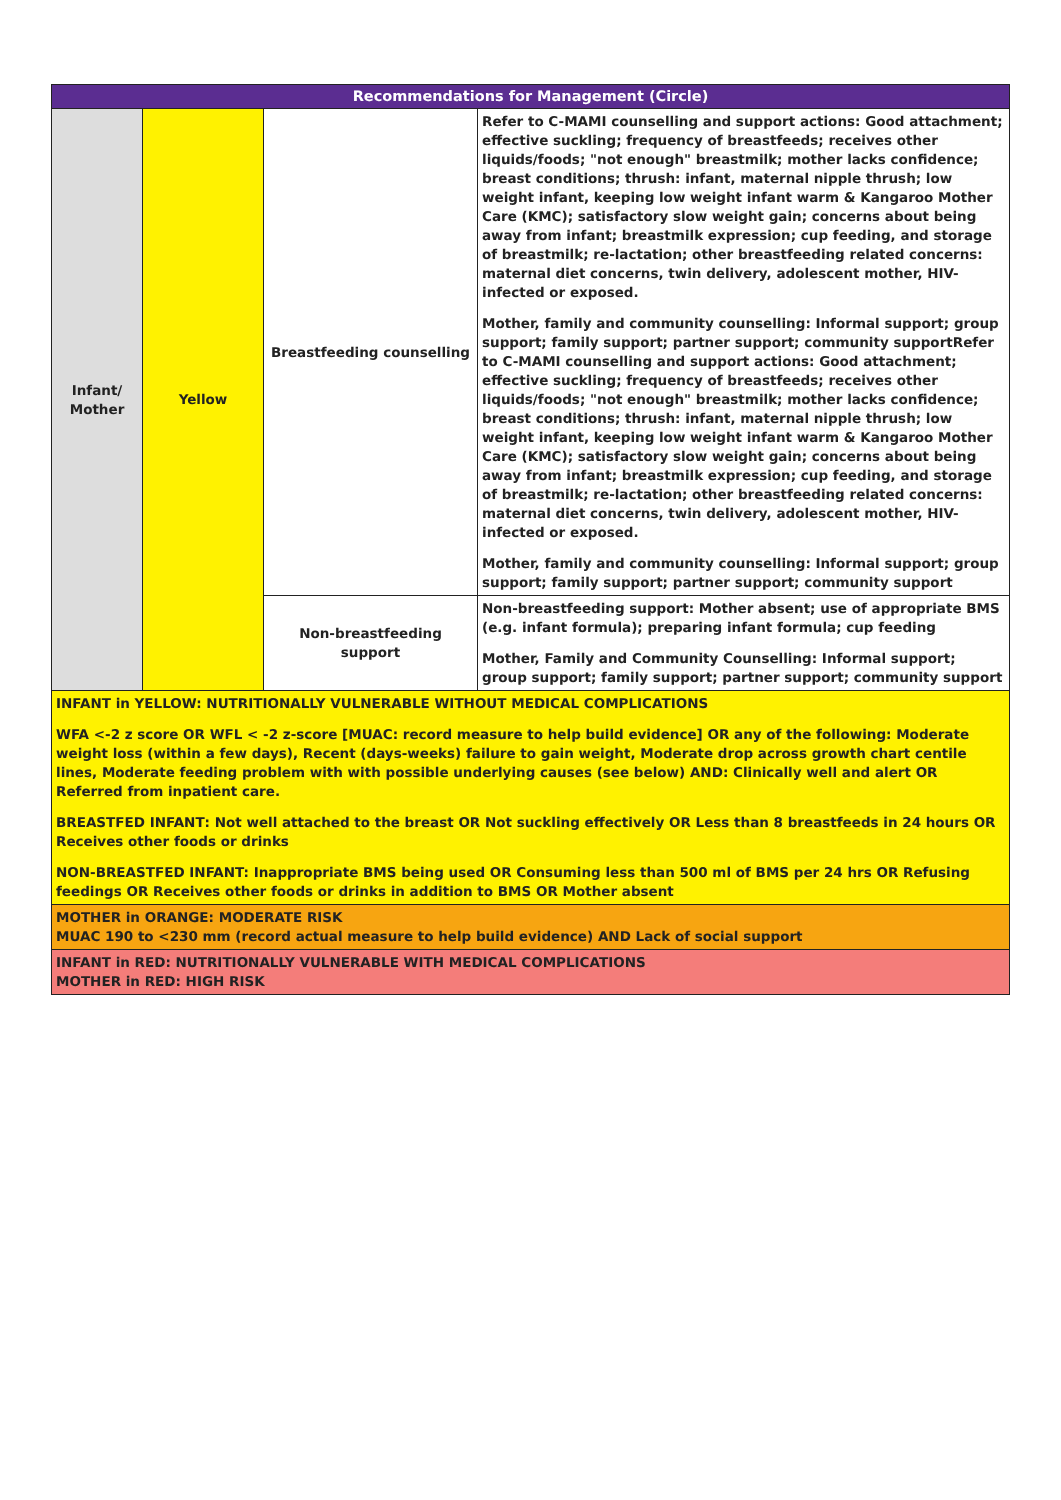| Recommendations for Management (Circle) | | | |
| --- | --- | --- | --- |
| Infant/ Mother | Yellow | Breastfeeding counselling | Refer to C-MAMI counselling and support actions: Good attachment; effective suckling; frequency of breastfeeds; receives other liquids/foods; "not enough" breastmilk; mother lacks confidence; breast conditions; thrush: infant, maternal nipple thrush; low weight infant, keeping low weight infant warm & Kangaroo Mother Care (KMC); satisfactory slow weight gain; concerns about being away from infant; breastmilk expression; cup feeding, and storage of breastmilk; re-lactation; other breastfeeding related concerns: maternal diet concerns, twin delivery, adolescent mother, HIV-infected or exposed. Mother, family and community counselling: Informal support; group support; family support; partner support; community support Refer to C-MAMI counselling and support actions: Good attachment; effective suckling; frequency of breastfeeds; receives other liquids/foods; "not enough" breastmilk; mother lacks confidence; breast conditions; thrush: infant, maternal nipple thrush; low weight infant, keeping low weight infant warm & Kangaroo Mother Care (KMC); satisfactory slow weight gain; concerns about being away from infant; breastmilk expression; cup feeding, and storage of breastmilk; re-lactation; other breastfeeding related concerns: maternal diet concerns, twin delivery, adolescent mother, HIV-infected or exposed. Mother, family and community counselling: Informal support; group support; family support; partner support; community support |
| | | Non-breastfeeding support | Non-breastfeeding support: Mother absent; use of appropriate BMS (e.g. infant formula); preparing infant formula; cup feeding Mother, Family and Community Counselling: Informal support; group support; family support; partner support; community support |
| INFANT in YELLOW: NUTRITIONALLY VULNERABLE WITHOUT MEDICAL COMPLICATIONS WFA <-2 z score OR WFL < -2 z-score [ MUAC : record measure to help build evidence] OR any of the following: Moderate weight loss (within a few days), Recent (days-weeks) failure to gain weight, Moderate drop across growth chart centile lines, Moderate feeding problem with with possible underlying causes (see below) AND : Clinically well and alert OR Referred from inpatient care. BREASTFED INFANT : Not well attached to the breast OR Not suckling effectively OR Less than 8 breastfeeds in 24 hours OR Receives other foods or drinks NON-BREASTFED INFANT: Inappropriate BMS being used OR Consuming less than 500 ml of BMS per 24 hrs OR Refusing feedings OR Receives other foods or drinks in addition to BMS OR Mother absent | | | |
| MOTHER in ORANGE: MODERATE RISK MUAC 190 to <230 mm (record actual measure to help build evidence) AND Lack of social support | | | |
| INFANT in RED: NUTRITIONALLY VULNERABLE WITH MEDICAL COMPLICATIONS MOTHER in RED: HIGH RISK | | | |